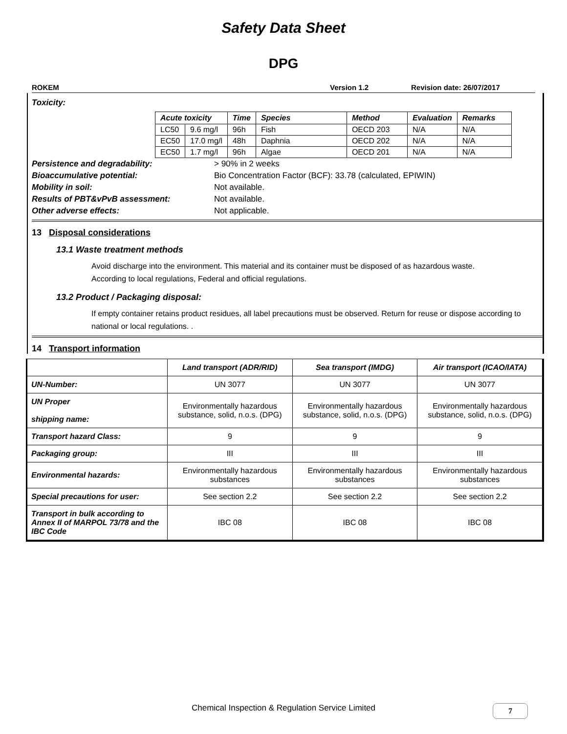Safety Data Sheet
DPG
ROKEM Version 1.2 Revision date: 26/07/2017
Toxicity:
| Acute toxicity | | Time | Species | Method | Evaluation | Remarks |
| --- | --- | --- | --- | --- | --- | --- |
| LC50 | 9.6 mg/l | 96h | Fish | OECD 203 | N/A | N/A |
| EC50 | 17.0 mg/l | 48h | Daphnia | OECD 202 | N/A | N/A |
| EC50 | 1.7 mg/l | 96h | Algae | OECD 201 | N/A | N/A |
Persistence and degradability: > 90% in 2 weeks
Bioaccumulative potential: Bio Concentration Factor (BCF): 33.78 (calculated, EPIWIN)
Mobility in soil: Not available.
Results of PBT&vPvB assessment: Not available.
Other adverse effects: Not applicable.
13 Disposal considerations
13.1 Waste treatment methods
Avoid discharge into the environment. This material and its container must be disposed of as hazardous waste.
According to local regulations, Federal and official regulations.
13.2 Product / Packaging disposal:
If empty container retains product residues, all label precautions must be observed. Return for reuse or dispose according to national or local regulations. .
14 Transport information
| | Land transport (ADR/RID) | Sea transport (IMDG) | Air transport (ICAO/IATA) |
| --- | --- | --- | --- |
| UN-Number: | UN 3077 | UN 3077 | UN 3077 |
| UN Proper shipping name: | Environmentally hazardous substance, solid, n.o.s. (DPG) | Environmentally hazardous substance, solid, n.o.s. (DPG) | Environmentally hazardous substance, solid, n.o.s. (DPG) |
| Transport hazard Class: | 9 | 9 | 9 |
| Packaging group: | III | III | III |
| Environmental hazards: | Environmentally hazardous substances | Environmentally hazardous substances | Environmentally hazardous substances |
| Special precautions for user: | See section 2.2 | See section 2.2 | See section 2.2 |
| Transport in bulk according to Annex II of MARPOL 73/78 and the IBC Code | IBC 08 | IBC 08 | IBC 08 |
Chemical Inspection & Regulation Service Limited 7